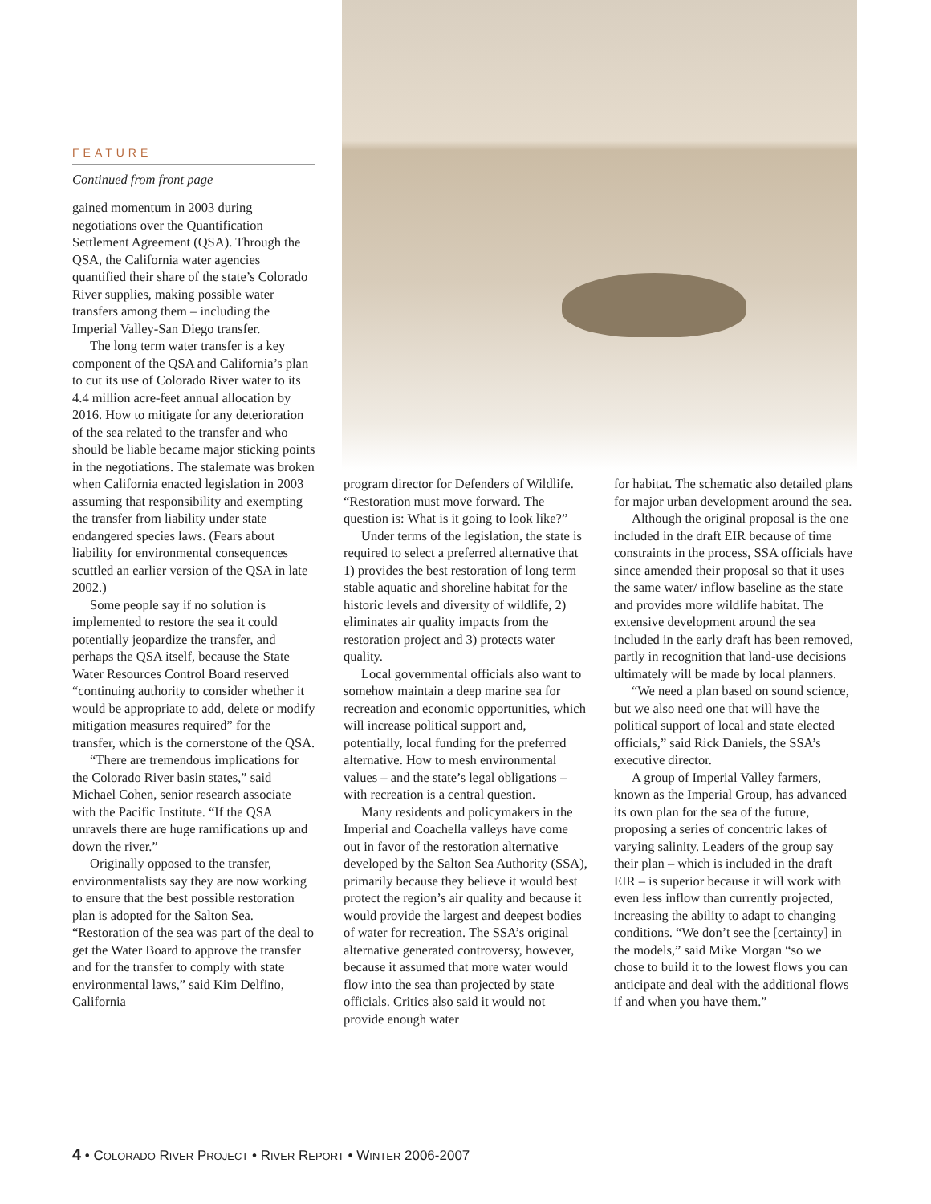FEATURE
Continued from front page
gained momentum in 2003 during negotiations over the Quantification Settlement Agreement (QSA). Through the QSA, the California water agencies quantified their share of the state’s Colorado River supplies, making possible water transfers among them – including the Imperial Valley-San Diego transfer.
The long term water transfer is a key component of the QSA and California’s plan to cut its use of Colorado River water to its 4.4 million acre-feet annual allocation by 2016. How to mitigate for any deterioration of the sea related to the transfer and who should be liable became major sticking points in the negotiations. The stalemate was broken when California enacted legislation in 2003 assuming that responsibility and exempting the transfer from liability under state endangered species laws. (Fears about liability for environmental consequences scuttled an earlier version of the QSA in late 2002.)
Some people say if no solution is implemented to restore the sea it could potentially jeopardize the transfer, and perhaps the QSA itself, because the State Water Resources Control Board reserved “continuing authority to consider whether it would be appropriate to add, delete or modify mitigation measures required” for the transfer, which is the cornerstone of the QSA.
“There are tremendous implications for the Colorado River basin states,” said Michael Cohen, senior research associate with the Pacific Institute. “If the QSA unravels there are huge ramifications up and down the river.”
Originally opposed to the transfer, environmentalists say they are now working to ensure that the best possible restoration plan is adopted for the Salton Sea. “Restoration of the sea was part of the deal to get the Water Board to approve the transfer and for the transfer to comply with state environmental laws,” said Kim Delfino, California
program director for Defenders of Wildlife. “Restoration must move forward. The question is: What is it going to look like?”
Under terms of the legislation, the state is required to select a preferred alternative that 1) provides the best restoration of long term stable aquatic and shoreline habitat for the historic levels and diversity of wildlife, 2) eliminates air quality impacts from the restoration project and 3) protects water quality.
Local governmental officials also want to somehow maintain a deep marine sea for recreation and economic opportunities, which will increase political support and, potentially, local funding for the preferred alternative. How to mesh environmental values – and the state’s legal obligations – with recreation is a central question.
Many residents and policymakers in the Imperial and Coachella valleys have come out in favor of the restoration alternative developed by the Salton Sea Authority (SSA), primarily because they believe it would best protect the region’s air quality and because it would provide the largest and deepest bodies of water for recreation. The SSA’s original alternative generated controversy, however, because it assumed that more water would flow into the sea than projected by state officials. Critics also said it would not provide enough water
for habitat. The schematic also detailed plans for major urban development around the sea.
Although the original proposal is the one included in the draft EIR because of time constraints in the process, SSA officials have since amended their proposal so that it uses the same water/ inflow baseline as the state and provides more wildlife habitat. The extensive development around the sea included in the early draft has been removed, partly in recognition that land-use decisions ultimately will be made by local planners.
“We need a plan based on sound science, but we also need one that will have the political support of local and state elected officials,” said Rick Daniels, the SSA’s executive director.
A group of Imperial Valley farmers, known as the Imperial Group, has advanced its own plan for the sea of the future, proposing a series of concentric lakes of varying salinity. Leaders of the group say their plan – which is included in the draft EIR – is superior because it will work with even less inflow than currently projected, increasing the ability to adapt to changing conditions. “We don’t see the [certainty] in the models,” said Mike Morgan “so we chose to build it to the lowest flows you can anticipate and deal with the additional flows if and when you have them.”
4 • COLORADO RIVER PROJECT • RIVER REPORT • WINTER 2006-2007